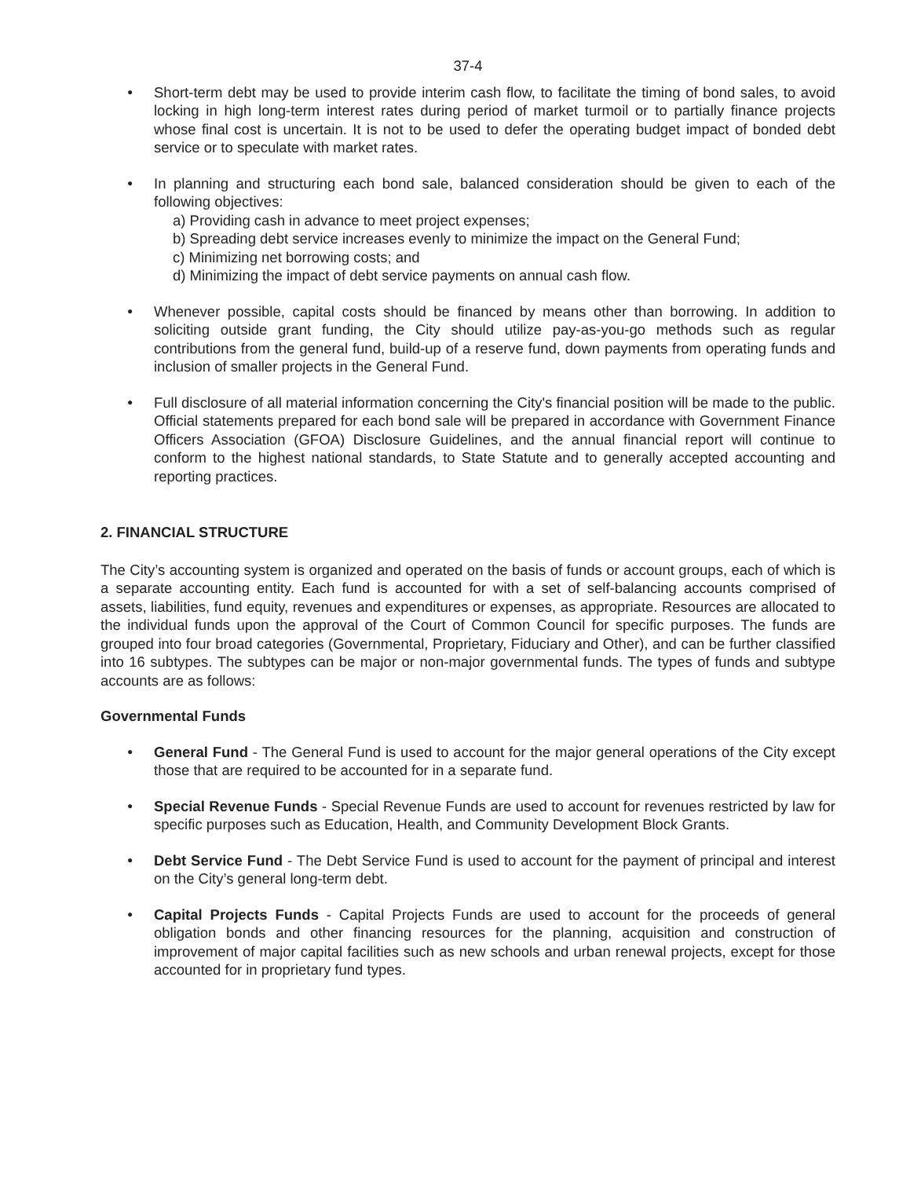37-4
● Short-term debt may be used to provide interim cash flow, to facilitate the timing of bond sales, to avoid locking in high long-term interest rates during period of market turmoil or to partially finance projects whose final cost is uncertain. It is not to be used to defer the operating budget impact of bonded debt service or to speculate with market rates.
● In planning and structuring each bond sale, balanced consideration should be given to each of the following objectives:
a) Providing cash in advance to meet project expenses;
b) Spreading debt service increases evenly to minimize the impact on the General Fund;
c) Minimizing net borrowing costs; and
d) Minimizing the impact of debt service payments on annual cash flow.
● Whenever possible, capital costs should be financed by means other than borrowing. In addition to soliciting outside grant funding, the City should utilize pay-as-you-go methods such as regular contributions from the general fund, build-up of a reserve fund, down payments from operating funds and inclusion of smaller projects in the General Fund.
● Full disclosure of all material information concerning the City's financial position will be made to the public. Official statements prepared for each bond sale will be prepared in accordance with Government Finance Officers Association (GFOA) Disclosure Guidelines, and the annual financial report will continue to conform to the highest national standards, to State Statute and to generally accepted accounting and reporting practices.
2. FINANCIAL STRUCTURE
The City’s accounting system is organized and operated on the basis of funds or account groups, each of which is a separate accounting entity. Each fund is accounted for with a set of self-balancing accounts comprised of assets, liabilities, fund equity, revenues and expenditures or expenses, as appropriate. Resources are allocated to the individual funds upon the approval of the Court of Common Council for specific purposes. The funds are grouped into four broad categories (Governmental, Proprietary, Fiduciary and Other), and can be further classified into 16 subtypes. The subtypes can be major or non-major governmental funds. The types of funds and subtype accounts are as follows:
Governmental Funds
● General Fund - The General Fund is used to account for the major general operations of the City except those that are required to be accounted for in a separate fund.
● Special Revenue Funds - Special Revenue Funds are used to account for revenues restricted by law for specific purposes such as Education, Health, and Community Development Block Grants.
● Debt Service Fund - The Debt Service Fund is used to account for the payment of principal and interest on the City’s general long-term debt.
● Capital Projects Funds - Capital Projects Funds are used to account for the proceeds of general obligation bonds and other financing resources for the planning, acquisition and construction of improvement of major capital facilities such as new schools and urban renewal projects, except for those accounted for in proprietary fund types.